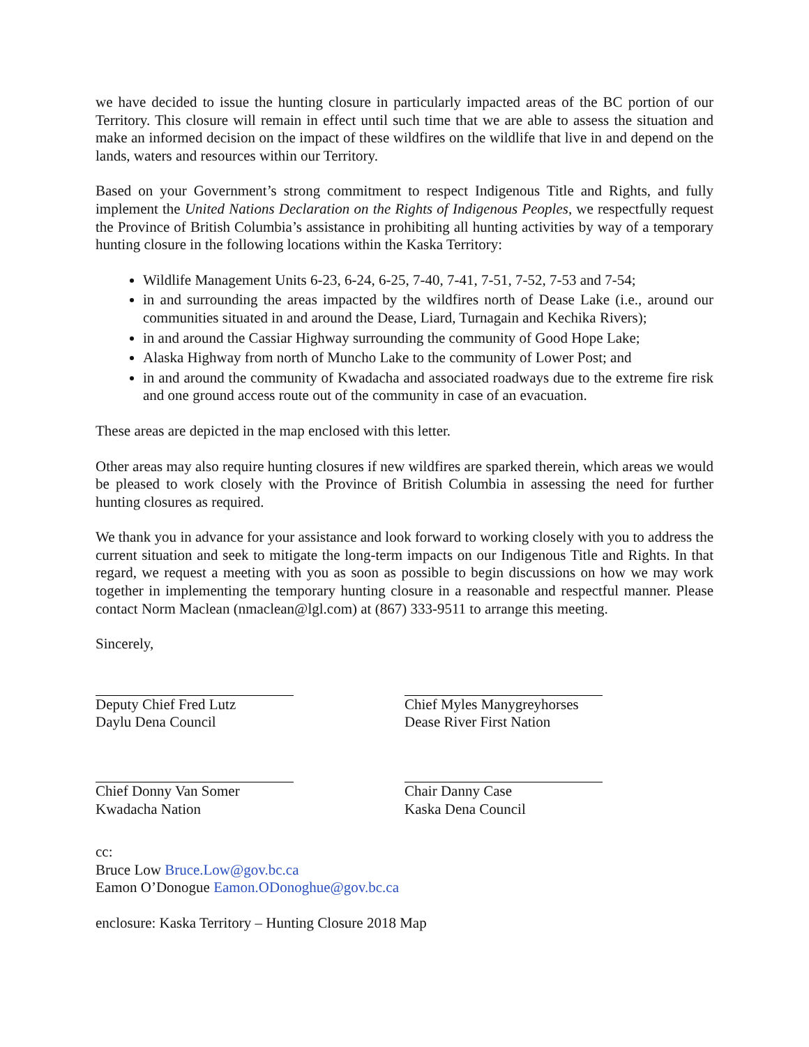we have decided to issue the hunting closure in particularly impacted areas of the BC portion of our Territory. This closure will remain in effect until such time that we are able to assess the situation and make an informed decision on the impact of these wildfires on the wildlife that live in and depend on the lands, waters and resources within our Territory.
Based on your Government’s strong commitment to respect Indigenous Title and Rights, and fully implement the United Nations Declaration on the Rights of Indigenous Peoples, we respectfully request the Province of British Columbia’s assistance in prohibiting all hunting activities by way of a temporary hunting closure in the following locations within the Kaska Territory:
Wildlife Management Units 6-23, 6-24, 6-25, 7-40, 7-41, 7-51, 7-52, 7-53 and 7-54;
in and surrounding the areas impacted by the wildfires north of Dease Lake (i.e., around our communities situated in and around the Dease, Liard, Turnagain and Kechika Rivers);
in and around the Cassiar Highway surrounding the community of Good Hope Lake;
Alaska Highway from north of Muncho Lake to the community of Lower Post; and
in and around the community of Kwadacha and associated roadways due to the extreme fire risk and one ground access route out of the community in case of an evacuation.
These areas are depicted in the map enclosed with this letter.
Other areas may also require hunting closures if new wildfires are sparked therein, which areas we would be pleased to work closely with the Province of British Columbia in assessing the need for further hunting closures as required.
We thank you in advance for your assistance and look forward to working closely with you to address the current situation and seek to mitigate the long-term impacts on our Indigenous Title and Rights. In that regard, we request a meeting with you as soon as possible to begin discussions on how we may work together in implementing the temporary hunting closure in a reasonable and respectful manner. Please contact Norm Maclean (nmaclean@lgl.com) at (867) 333-9511 to arrange this meeting.
Sincerely,
Deputy Chief Fred Lutz
Daylu Dena Council
Chief Myles Manygreyhorses
Dease River First Nation
Chief Donny Van Somer
Kwadacha Nation
Chair Danny Case
Kaska Dena Council
cc:
Bruce Low Bruce.Low@gov.bc.ca
Eamon O’Donogue Eamon.ODonoghue@gov.bc.ca
enclosure: Kaska Territory – Hunting Closure 2018 Map